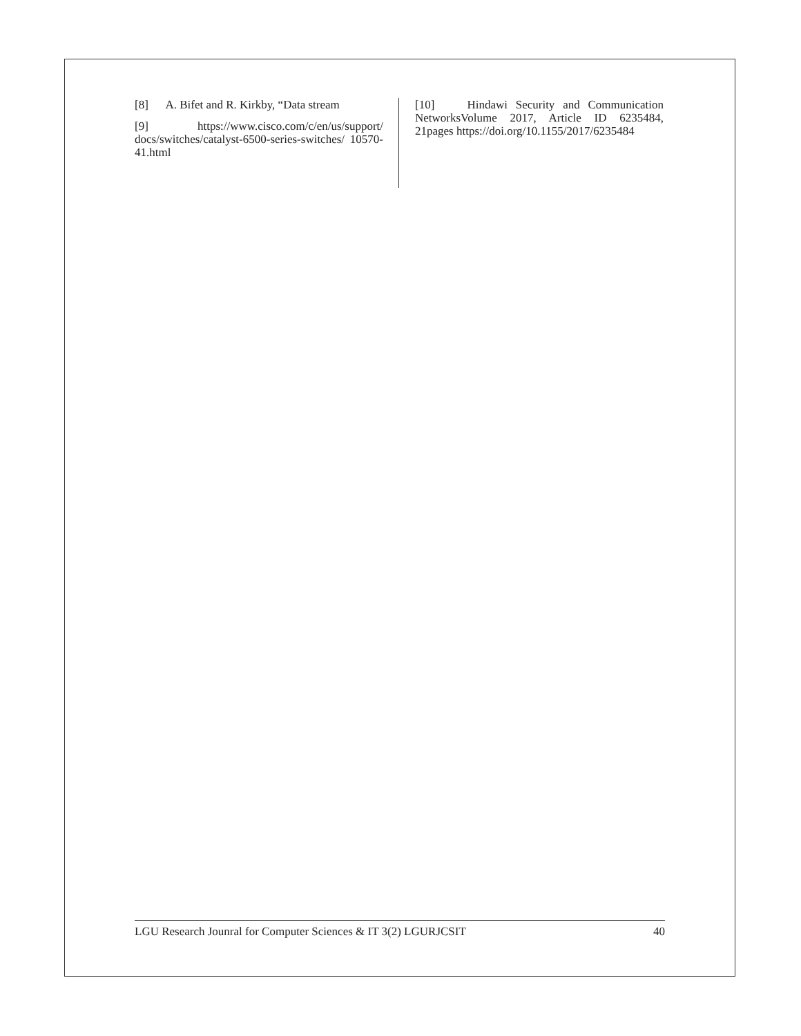[8] A. Bifet and R. Kirkby, “Data stream
[9] https://www.cisco.com/c/en/us/support/ docs/switches/catalyst-6500-series-switches/ 10570-41.html
[10] Hindawi Security and Communication NetworksVolume 2017, Article ID 6235484, 21pages https://doi.org/10.1155/2017/6235484
LGU Research Jounral for Computer Sciences & IT 3(2) LGURJCSIT 40